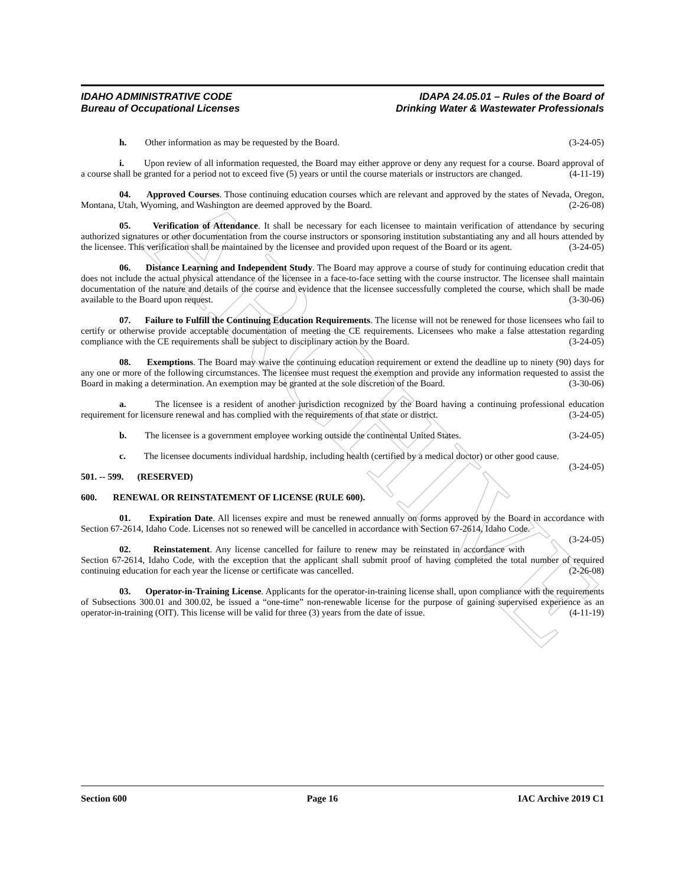ARCHIVE
IDAHO ADMINISTRATIVE CODE
Bureau of Occupational Licenses
IDAPA 24.05.01 – Rules of the Board of
Drinking Water & Wastewater Professionals
h. Other information as may be requested by the Board. (3-24-05)
i. Upon review of all information requested, the Board may either approve or deny any request for a course. Board approval of a course shall be granted for a period not to exceed five (5) years or until the course materials or instructors are changed. (4-11-19)
04. Approved Courses. Those continuing education courses which are relevant and approved by the states of Nevada, Oregon, Montana, Utah, Wyoming, and Washington are deemed approved by the Board. (2-26-08)
05. Verification of Attendance. It shall be necessary for each licensee to maintain verification of attendance by securing authorized signatures or other documentation from the course instructors or sponsoring institution substantiating any and all hours attended by the licensee. This verification shall be maintained by the licensee and provided upon request of the Board or its agent. (3-24-05)
06. Distance Learning and Independent Study. The Board may approve a course of study for continuing education credit that does not include the actual physical attendance of the licensee in a face-to-face setting with the course instructor. The licensee shall maintain documentation of the nature and details of the course and evidence that the licensee successfully completed the course, which shall be made available to the Board upon request. (3-30-06)
07. Failure to Fulfill the Continuing Education Requirements. The license will not be renewed for those licensees who fail to certify or otherwise provide acceptable documentation of meeting the CE requirements. Licensees who make a false attestation regarding compliance with the CE requirements shall be subject to disciplinary action by the Board. (3-24-05)
08. Exemptions. The Board may waive the continuing education requirement or extend the deadline up to ninety (90) days for any one or more of the following circumstances. The licensee must request the exemption and provide any information requested to assist the Board in making a determination. An exemption may be granted at the sole discretion of the Board. (3-30-06)
a. The licensee is a resident of another jurisdiction recognized by the Board having a continuing professional education requirement for licensure renewal and has complied with the requirements of that state or district. (3-24-05)
b. The licensee is a government employee working outside the continental United States. (3-24-05)
c. The licensee documents individual hardship, including health (certified by a medical doctor) or other good cause. (3-24-05)
501. -- 599. (RESERVED)
600. RENEWAL OR REINSTATEMENT OF LICENSE (RULE 600).
01. Expiration Date. All licenses expire and must be renewed annually on forms approved by the Board in accordance with Section 67-2614, Idaho Code. Licenses not so renewed will be cancelled in accordance with Section 67-2614, Idaho Code. (3-24-05)
02. Reinstatement. Any license cancelled for failure to renew may be reinstated in accordance with Section 67-2614, Idaho Code, with the exception that the applicant shall submit proof of having completed the total number of required continuing education for each year the license or certificate was cancelled. (2-26-08)
03. Operator-in-Training License. Applicants for the operator-in-training license shall, upon compliance with the requirements of Subsections 300.01 and 300.02, be issued a “one-time” non-renewable license for the purpose of gaining supervised experience as an operator-in-training (OIT). This license will be valid for three (3) years from the date of issue. (4-11-19)
Section 600 Page 16 IAC Archive 2019 C1